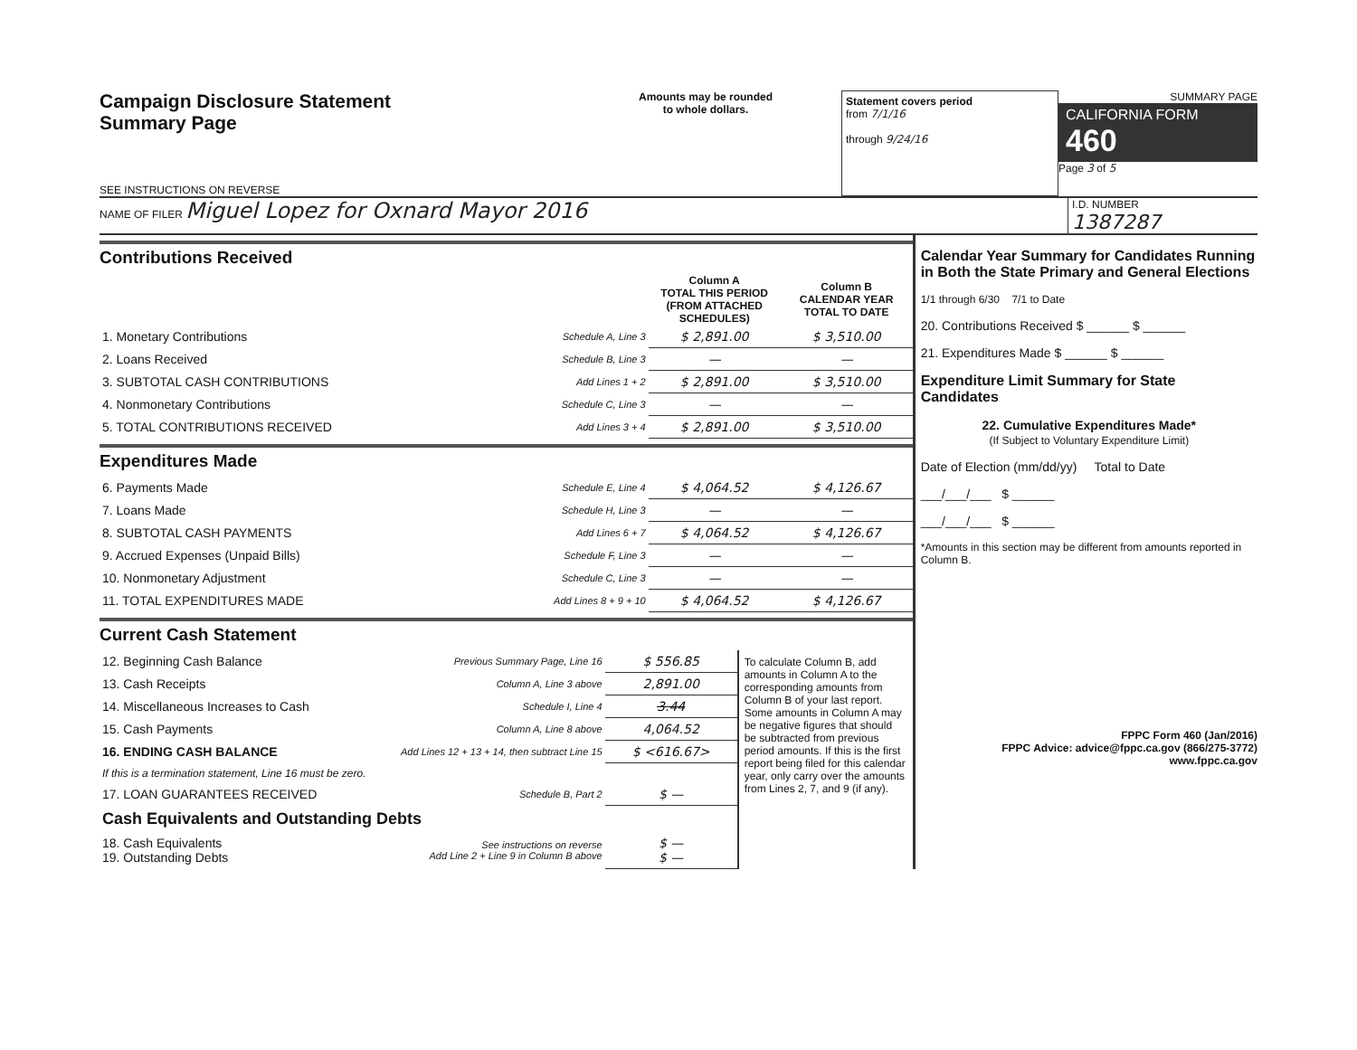Campaign Disclosure Statement
Summary Page
SEE INSTRUCTIONS ON REVERSE
Amounts may be rounded
to whole dollars.
Statement covers period
from 7/1/16
through 9/24/16
SUMMARY PAGE
CALIFORNIA FORM 460
Page 3 of 5
NAME OF FILER Miguel Lopez for Oxnard Mayor 2016
I.D. NUMBER
1387287
Contributions Received
| | | Column A TOTAL THIS PERIOD (FROM ATTACHED SCHEDULES) | Column B CALENDAR YEAR TOTAL TO DATE |
| 1. Monetary Contributions | Schedule A, Line 3 | $ 2,891.00 | $ 3,510.00 |
| 2. Loans Received | Schedule B, Line 3 | — | — |
| 3. SUBTOTAL CASH CONTRIBUTIONS | Add Lines 1 + 2 | $ 2,891.00 | $ 3,510.00 |
| 4. Nonmonetary Contributions | Schedule C, Line 3 | — | — |
| 5. TOTAL CONTRIBUTIONS RECEIVED | Add Lines 3 + 4 | $ 2,891.00 | $ 3,510.00 |
Expenditures Made
| 6. Payments Made | Schedule E, Line 4 | $ 4,064.52 | $ 4,126.67 |
| 7. Loans Made | Schedule H, Line 3 | — | — |
| 8. SUBTOTAL CASH PAYMENTS | Add Lines 6 + 7 | $ 4,064.52 | $ 4,126.67 |
| 9. Accrued Expenses (Unpaid Bills) | Schedule F, Line 3 | — | — |
| 10. Nonmonetary Adjustment | Schedule C, Line 3 | — | — |
| 11. TOTAL EXPENDITURES MADE | Add Lines 8 + 9 + 10 | $ 4,064.52 | $ 4,126.67 |
Current Cash Statement
| 12. Beginning Cash Balance | Previous Summary Page, Line 16 | $ 556.85 | To calculate Column B, add amounts in Column A to the corresponding amounts from Column B of your last report. Some amounts in Column A may be negative figures that should be subtracted from previous period amounts. If this is the first report being filed for this calendar year, only carry over the amounts from Lines 2, 7, and 9 (if any). |
| 13. Cash Receipts | Column A, Line 3 above | 2,891.00 | |
| 14. Miscellaneous Increases to Cash | Schedule I, Line 4 | 3.44 | |
| 15. Cash Payments | Column A, Line 8 above | 4,064.52 | |
| 16. ENDING CASH BALANCE | Add Lines 12 + 13 + 14, then subtract Line 15 | $ <616.67> | |
| If this is a termination statement, Line 16 must be zero. | | | |
| 17. LOAN GUARANTEES RECEIVED | Schedule B, Part 2 | $ — | |
| Cash Equivalents and Outstanding Debts | | | |
| 18. Cash Equivalents 19. Outstanding Debts | See instructions on reverse Add Line 2 + Line 9 in Column B above | $ — $ — | |
Calendar Year Summary for Candidates Running in Both the State Primary and General Elections
1/1 through 6/30 7/1 to Date
20. Contributions Received $ ______ $ ______
21. Expenditures Made $ ______ $ ______
Expenditure Limit Summary for State Candidates
22. Cumulative Expenditures Made*
(If Subject to Voluntary Expenditure Limit)
Date of Election (mm/dd/yy) Total to Date
___/___/___ $ ______
___/___/___ $ ______
*Amounts in this section may be different from amounts reported in Column B.
FPPC Form 460 (Jan/2016)
FPPC Advice: advice@fppc.ca.gov (866/275-3772)
www.fppc.ca.gov